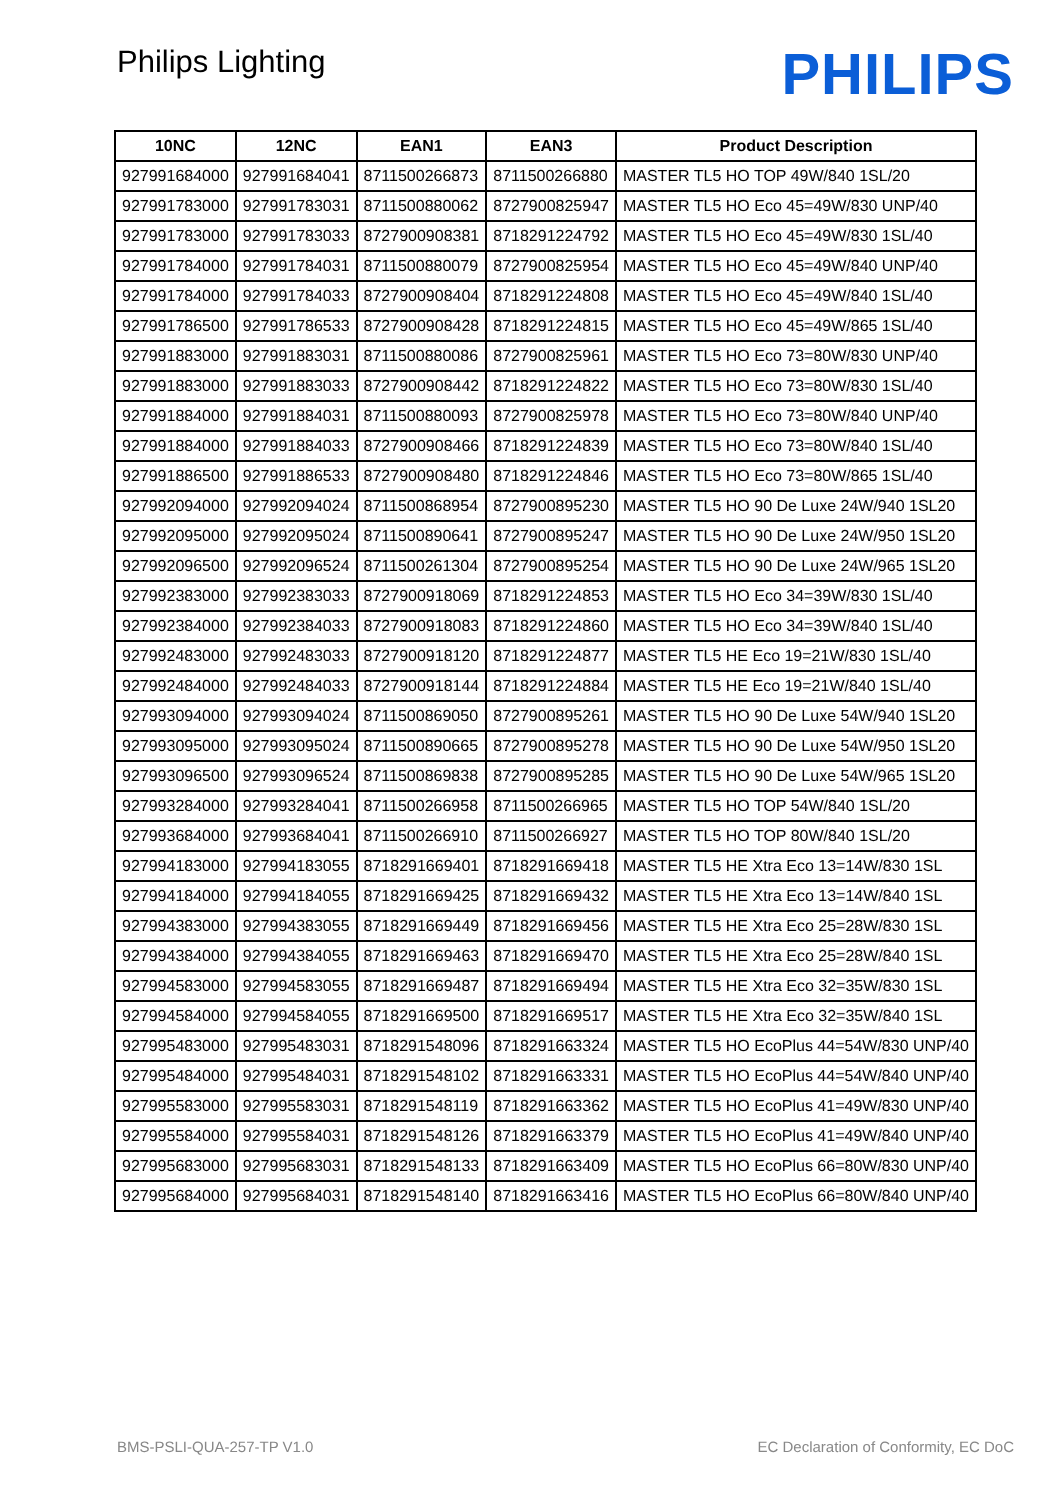Philips Lighting
PHILIPS
| 10NC | 12NC | EAN1 | EAN3 | Product Description |
| --- | --- | --- | --- | --- |
| 927991684000 | 927991684041 | 8711500266873 | 8711500266880 | MASTER TL5 HO TOP 49W/840 1SL/20 |
| 927991783000 | 927991783031 | 8711500880062 | 8727900825947 | MASTER TL5 HO Eco 45=49W/830 UNP/40 |
| 927991783000 | 927991783033 | 8727900908381 | 8718291224792 | MASTER TL5 HO Eco 45=49W/830 1SL/40 |
| 927991784000 | 927991784031 | 8711500880079 | 8727900825954 | MASTER TL5 HO Eco 45=49W/840 UNP/40 |
| 927991784000 | 927991784033 | 8727900908404 | 8718291224808 | MASTER TL5 HO Eco 45=49W/840 1SL/40 |
| 927991786500 | 927991786533 | 8727900908428 | 8718291224815 | MASTER TL5 HO Eco 45=49W/865 1SL/40 |
| 927991883000 | 927991883031 | 8711500880086 | 8727900825961 | MASTER TL5 HO Eco 73=80W/830 UNP/40 |
| 927991883000 | 927991883033 | 8727900908442 | 8718291224822 | MASTER TL5 HO Eco 73=80W/830 1SL/40 |
| 927991884000 | 927991884031 | 8711500880093 | 8727900825978 | MASTER TL5 HO Eco 73=80W/840 UNP/40 |
| 927991884000 | 927991884033 | 8727900908466 | 8718291224839 | MASTER TL5 HO Eco 73=80W/840 1SL/40 |
| 927991886500 | 927991886533 | 8727900908480 | 8718291224846 | MASTER TL5 HO Eco 73=80W/865 1SL/40 |
| 927992094000 | 927992094024 | 8711500868954 | 8727900895230 | MASTER TL5 HO 90 De Luxe 24W/940 1SL20 |
| 927992095000 | 927992095024 | 8711500890641 | 8727900895247 | MASTER TL5 HO 90 De Luxe 24W/950 1SL20 |
| 927992096500 | 927992096524 | 8711500261304 | 8727900895254 | MASTER TL5 HO 90 De Luxe 24W/965 1SL20 |
| 927992383000 | 927992383033 | 8727900918069 | 8718291224853 | MASTER TL5 HO Eco 34=39W/830 1SL/40 |
| 927992384000 | 927992384033 | 8727900918083 | 8718291224860 | MASTER TL5 HO Eco 34=39W/840 1SL/40 |
| 927992483000 | 927992483033 | 8727900918120 | 8718291224877 | MASTER TL5 HE Eco 19=21W/830 1SL/40 |
| 927992484000 | 927992484033 | 8727900918144 | 8718291224884 | MASTER TL5 HE Eco 19=21W/840 1SL/40 |
| 927993094000 | 927993094024 | 8711500869050 | 8727900895261 | MASTER TL5 HO 90 De Luxe 54W/940 1SL20 |
| 927993095000 | 927993095024 | 8711500890665 | 8727900895278 | MASTER TL5 HO 90 De Luxe 54W/950 1SL20 |
| 927993096500 | 927993096524 | 8711500869838 | 8727900895285 | MASTER TL5 HO 90 De Luxe 54W/965 1SL20 |
| 927993284000 | 927993284041 | 8711500266958 | 8711500266965 | MASTER TL5 HO TOP 54W/840 1SL/20 |
| 927993684000 | 927993684041 | 8711500266910 | 8711500266927 | MASTER TL5 HO TOP 80W/840 1SL/20 |
| 927994183000 | 927994183055 | 8718291669401 | 8718291669418 | MASTER TL5 HE Xtra Eco 13=14W/830 1SL |
| 927994184000 | 927994184055 | 8718291669425 | 8718291669432 | MASTER TL5 HE Xtra Eco 13=14W/840 1SL |
| 927994383000 | 927994383055 | 8718291669449 | 8718291669456 | MASTER TL5 HE Xtra Eco 25=28W/830 1SL |
| 927994384000 | 927994384055 | 8718291669463 | 8718291669470 | MASTER TL5 HE Xtra Eco 25=28W/840 1SL |
| 927994583000 | 927994583055 | 8718291669487 | 8718291669494 | MASTER TL5 HE Xtra Eco 32=35W/830 1SL |
| 927994584000 | 927994584055 | 8718291669500 | 8718291669517 | MASTER TL5 HE Xtra Eco 32=35W/840 1SL |
| 927995483000 | 927995483031 | 8718291548096 | 8718291663324 | MASTER TL5 HO EcoPlus 44=54W/830 UNP/40 |
| 927995484000 | 927995484031 | 8718291548102 | 8718291663331 | MASTER TL5 HO EcoPlus 44=54W/840 UNP/40 |
| 927995583000 | 927995583031 | 8718291548119 | 8718291663362 | MASTER TL5 HO EcoPlus 41=49W/830 UNP/40 |
| 927995584000 | 927995584031 | 8718291548126 | 8718291663379 | MASTER TL5 HO EcoPlus 41=49W/840 UNP/40 |
| 927995683000 | 927995683031 | 8718291548133 | 8718291663409 | MASTER TL5 HO EcoPlus 66=80W/830 UNP/40 |
| 927995684000 | 927995684031 | 8718291548140 | 8718291663416 | MASTER TL5 HO EcoPlus 66=80W/840 UNP/40 |
BMS-PSLI-QUA-257-TP V1.0 EC Declaration of Conformity, EC DoC